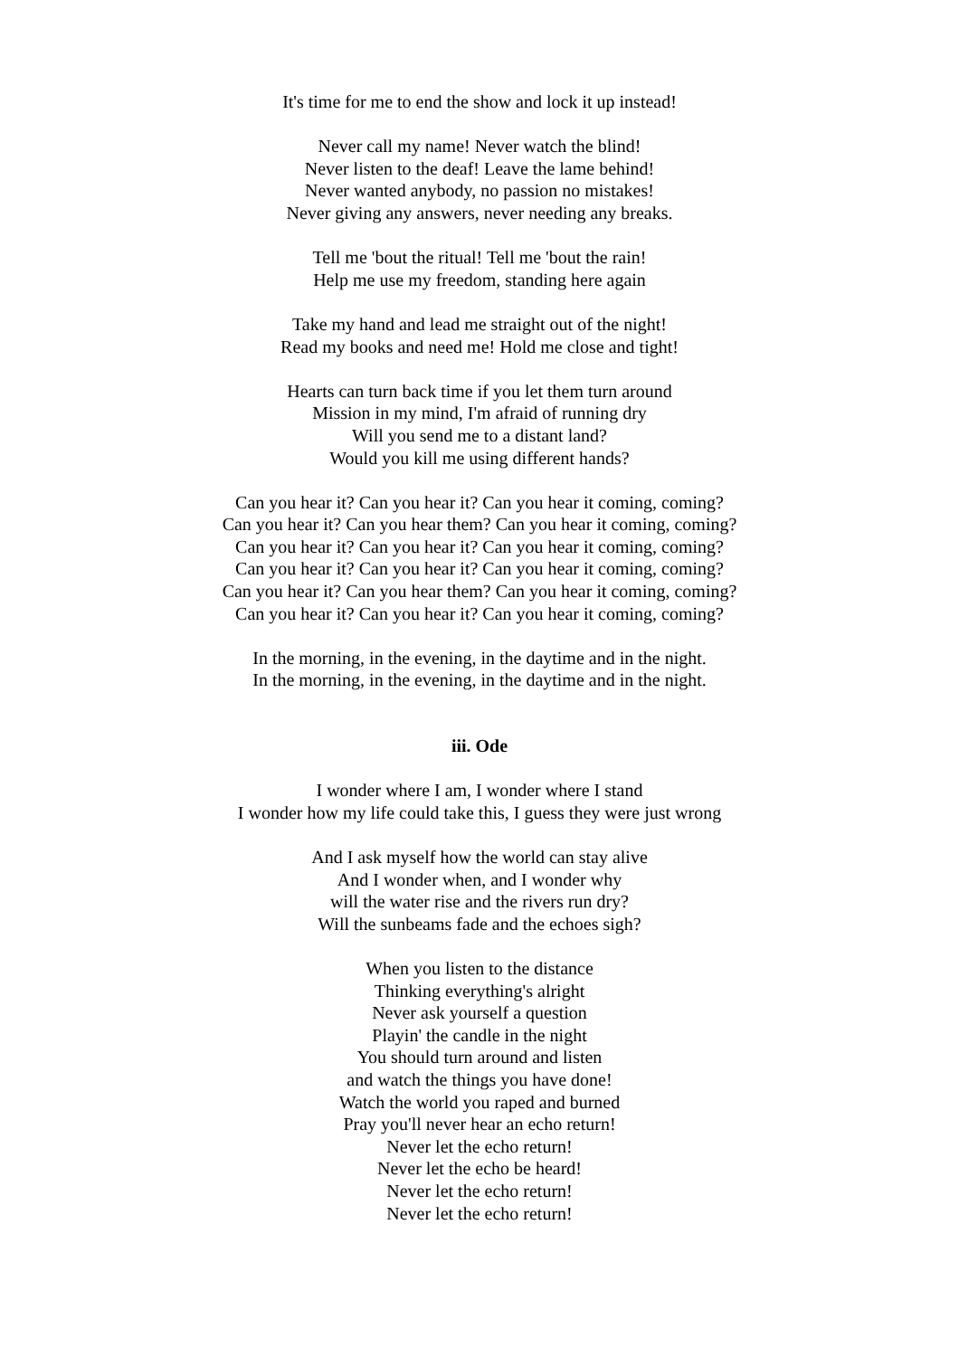It's time for me to end the show and lock it up instead!
Never call my name! Never watch the blind!
Never listen to the deaf! Leave the lame behind!
Never wanted anybody, no passion no mistakes!
Never giving any answers, never needing any breaks.
Tell me 'bout the ritual! Tell me 'bout the rain!
Help me use my freedom, standing here again
Take my hand and lead me straight out of the night!
Read my books and need me! Hold me close and tight!
Hearts can turn back time if you let them turn around
Mission in my mind, I'm afraid of running dry
Will you send me to a distant land?
Would you kill me using different hands?
Can you hear it? Can you hear it? Can you hear it coming, coming?
Can you hear it? Can you hear them? Can you hear it coming, coming?
Can you hear it? Can you hear it? Can you hear it coming, coming?
Can you hear it? Can you hear it? Can you hear it coming, coming?
Can you hear it? Can you hear them? Can you hear it coming, coming?
Can you hear it? Can you hear it? Can you hear it coming, coming?
In the morning, in the evening, in the daytime and in the night.
In the morning, in the evening, in the daytime and in the night.
iii. Ode
I wonder where I am, I wonder where I stand
I wonder how my life could take this, I guess they were just wrong
And I ask myself how the world can stay alive
And I wonder when, and I wonder why
will the water rise and the rivers run dry?
Will the sunbeams fade and the echoes sigh?
When you listen to the distance
Thinking everything's alright
Never ask yourself a question
Playin' the candle in the night
You should turn around and listen
and watch the things you have done!
Watch the world you raped and burned
Pray you'll never hear an echo return!
Never let the echo return!
Never let the echo be heard!
Never let the echo return!
Never let the echo return!